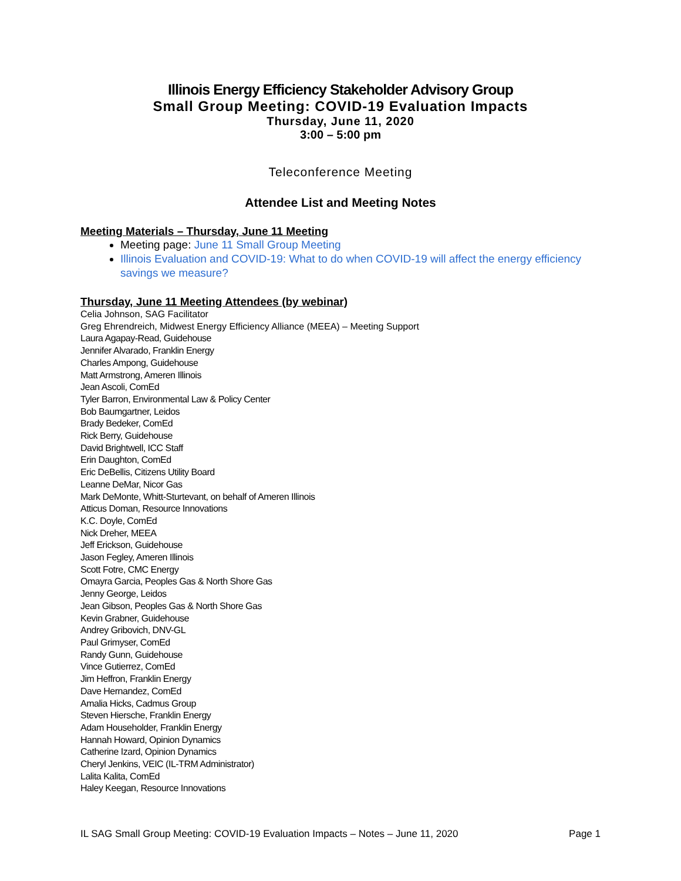Illinois Energy Efficiency Stakeholder Advisory Group
Small Group Meeting: COVID-19 Evaluation Impacts
Thursday, June 11, 2020
3:00 – 5:00 pm
Teleconference Meeting
Attendee List and Meeting Notes
Meeting Materials – Thursday, June 11 Meeting
Meeting page: June 11 Small Group Meeting
Illinois Evaluation and COVID-19: What to do when COVID-19 will affect the energy efficiency savings we measure?
Thursday, June 11 Meeting Attendees (by webinar)
Celia Johnson, SAG Facilitator
Greg Ehrendreich, Midwest Energy Efficiency Alliance (MEEA) – Meeting Support
Laura Agapay-Read, Guidehouse
Jennifer Alvarado, Franklin Energy
Charles Ampong, Guidehouse
Matt Armstrong, Ameren Illinois
Jean Ascoli, ComEd
Tyler Barron, Environmental Law & Policy Center
Bob Baumgartner, Leidos
Brady Bedeker, ComEd
Rick Berry, Guidehouse
David Brightwell, ICC Staff
Erin Daughton, ComEd
Eric DeBellis, Citizens Utility Board
Leanne DeMar, Nicor Gas
Mark DeMonte, Whitt-Sturtevant, on behalf of Ameren Illinois
Atticus Doman, Resource Innovations
K.C. Doyle, ComEd
Nick Dreher, MEEA
Jeff Erickson, Guidehouse
Jason Fegley, Ameren Illinois
Scott Fotre, CMC Energy
Omayra Garcia, Peoples Gas & North Shore Gas
Jenny George, Leidos
Jean Gibson, Peoples Gas & North Shore Gas
Kevin Grabner, Guidehouse
Andrey Gribovich, DNV-GL
Paul Grimyser, ComEd
Randy Gunn, Guidehouse
Vince Gutierrez, ComEd
Jim Heffron, Franklin Energy
Dave Hernandez, ComEd
Amalia Hicks, Cadmus Group
Steven Hiersche, Franklin Energy
Adam Householder, Franklin Energy
Hannah Howard, Opinion Dynamics
Catherine Izard, Opinion Dynamics
Cheryl Jenkins, VEIC (IL-TRM Administrator)
Lalita Kalita, ComEd
Haley Keegan, Resource Innovations
IL SAG Small Group Meeting: COVID-19 Evaluation Impacts – Notes – June 11, 2020 Page 1